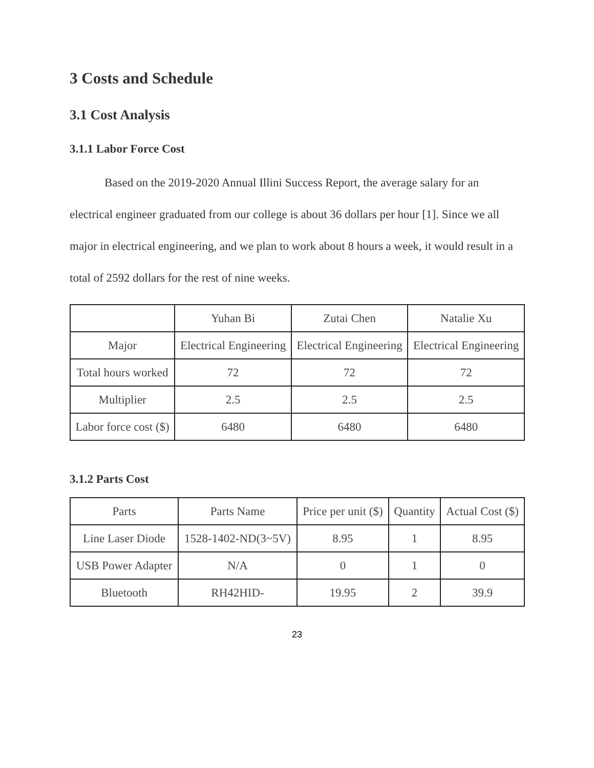3 Costs and Schedule
3.1 Cost Analysis
3.1.1 Labor Force Cost
Based on the 2019-2020 Annual Illini Success Report, the average salary for an electrical engineer graduated from our college is about 36 dollars per hour [1]. Since we all major in electrical engineering, and we plan to work about 8 hours a week, it would result in a total of 2592 dollars for the rest of nine weeks.
| | Yuhan Bi | Zutai Chen | Natalie Xu |
| Major | Electrical Engineering | Electrical Engineering | Electrical Engineering |
| Total hours worked | 72 | 72 | 72 |
| Multiplier | 2.5 | 2.5 | 2.5 |
| Labor force cost ($) | 6480 | 6480 | 6480 |
3.1.2 Parts Cost
| Parts | Parts Name | Price per unit ($) | Quantity | Actual Cost ($) |
| Line Laser Diode | 1528-1402-ND(3~5V) | 8.95 | 1 | 8.95 |
| USB Power Adapter | N/A | 0 | 1 | 0 |
| Bluetooth | RH42HID- | 19.95 | 2 | 39.9 |
23